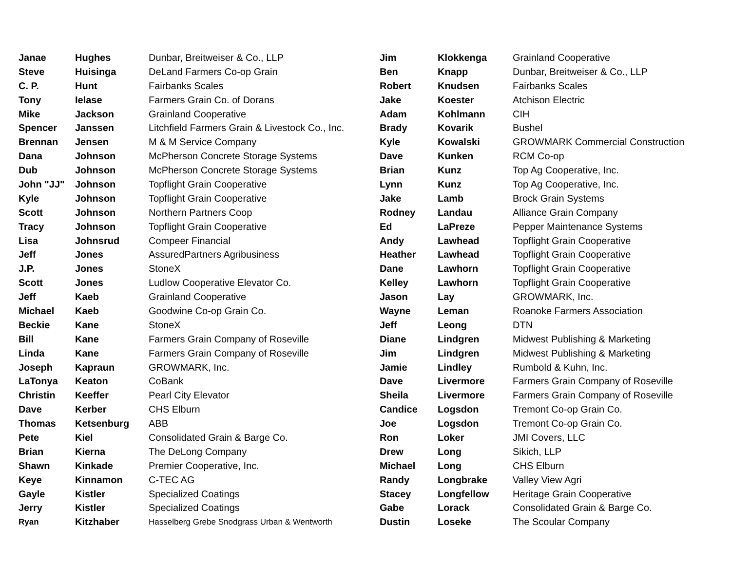| Janae | Hughes | Dunbar, Breitweiser & Co., LLP |
| Steve | Huisinga | DeLand Farmers Co-op Grain |
| C. P. | Hunt | Fairbanks Scales |
| Tony | Ielase | Farmers Grain Co. of Dorans |
| Mike | Jackson | Grainland Cooperative |
| Spencer | Janssen | Litchfield Farmers Grain & Livestock Co., Inc. |
| Brennan | Jensen | M & M Service Company |
| Dana | Johnson | McPherson Concrete Storage Systems |
| Dub | Johnson | McPherson Concrete Storage Systems |
| John "JJ" | Johnson | Topflight Grain Cooperative |
| Kyle | Johnson | Topflight Grain Cooperative |
| Scott | Johnson | Northern Partners Coop |
| Tracy | Johnson | Topflight Grain Cooperative |
| Lisa | Johnsrud | Compeer Financial |
| Jeff | Jones | AssuredPartners Agribusiness |
| J.P. | Jones | StoneX |
| Scott | Jones | Ludlow Cooperative Elevator Co. |
| Jeff | Kaeb | Grainland Cooperative |
| Michael | Kaeb | Goodwine Co-op Grain Co. |
| Beckie | Kane | StoneX |
| Bill | Kane | Farmers Grain Company of Roseville |
| Linda | Kane | Farmers Grain Company of Roseville |
| Joseph | Kapraun | GROWMARK, Inc. |
| LaTonya | Keaton | CoBank |
| Christin | Keeffer | Pearl City Elevator |
| Dave | Kerber | CHS Elburn |
| Thomas | Ketsenburg | ABB |
| Pete | Kiel | Consolidated Grain & Barge Co. |
| Brian | Kierna | The DeLong Company |
| Shawn | Kinkade | Premier Cooperative, Inc. |
| Keye | Kinnamon | C-TEC AG |
| Gayle | Kistler | Specialized Coatings |
| Jerry | Kistler | Specialized Coatings |
| Ryan | Kitzhaber | Hasselberg Grebe Snodgrass Urban & Wentworth |
| Jim | Klokkenga | Grainland Cooperative |
| Ben | Knapp | Dunbar, Breitweiser & Co., LLP |
| Robert | Knudsen | Fairbanks Scales |
| Jake | Koester | Atchison Electric |
| Adam | Kohlmann | CIH |
| Brady | Kovarik | Bushel |
| Kyle | Kowalski | GROWMARK Commercial Construction |
| Dave | Kunken | RCM Co-op |
| Brian | Kunz | Top Ag Cooperative, Inc. |
| Lynn | Kunz | Top Ag Cooperative, Inc. |
| Jake | Lamb | Brock Grain Systems |
| Rodney | Landau | Alliance Grain Company |
| Ed | LaPreze | Pepper Maintenance Systems |
| Andy | Lawhead | Topflight Grain Cooperative |
| Heather | Lawhead | Topflight Grain Cooperative |
| Dane | Lawhorn | Topflight Grain Cooperative |
| Kelley | Lawhorn | Topflight Grain Cooperative |
| Jason | Lay | GROWMARK, Inc. |
| Wayne | Leman | Roanoke Farmers Association |
| Jeff | Leong | DTN |
| Diane | Lindgren | Midwest Publishing & Marketing |
| Jim | Lindgren | Midwest Publishing & Marketing |
| Jamie | Lindley | Rumbold & Kuhn, Inc. |
| Dave | Livermore | Farmers Grain Company of Roseville |
| Sheila | Livermore | Farmers Grain Company of Roseville |
| Candice | Logsdon | Tremont Co-op Grain Co. |
| Joe | Logsdon | Tremont Co-op Grain Co. |
| Ron | Loker | JMI Covers, LLC |
| Drew | Long | Sikich, LLP |
| Michael | Long | CHS Elburn |
| Randy | Longbrake | Valley View Agri |
| Stacey | Longfellow | Heritage Grain Cooperative |
| Gabe | Lorack | Consolidated Grain & Barge Co. |
| Dustin | Loseke | The Scoular Company |